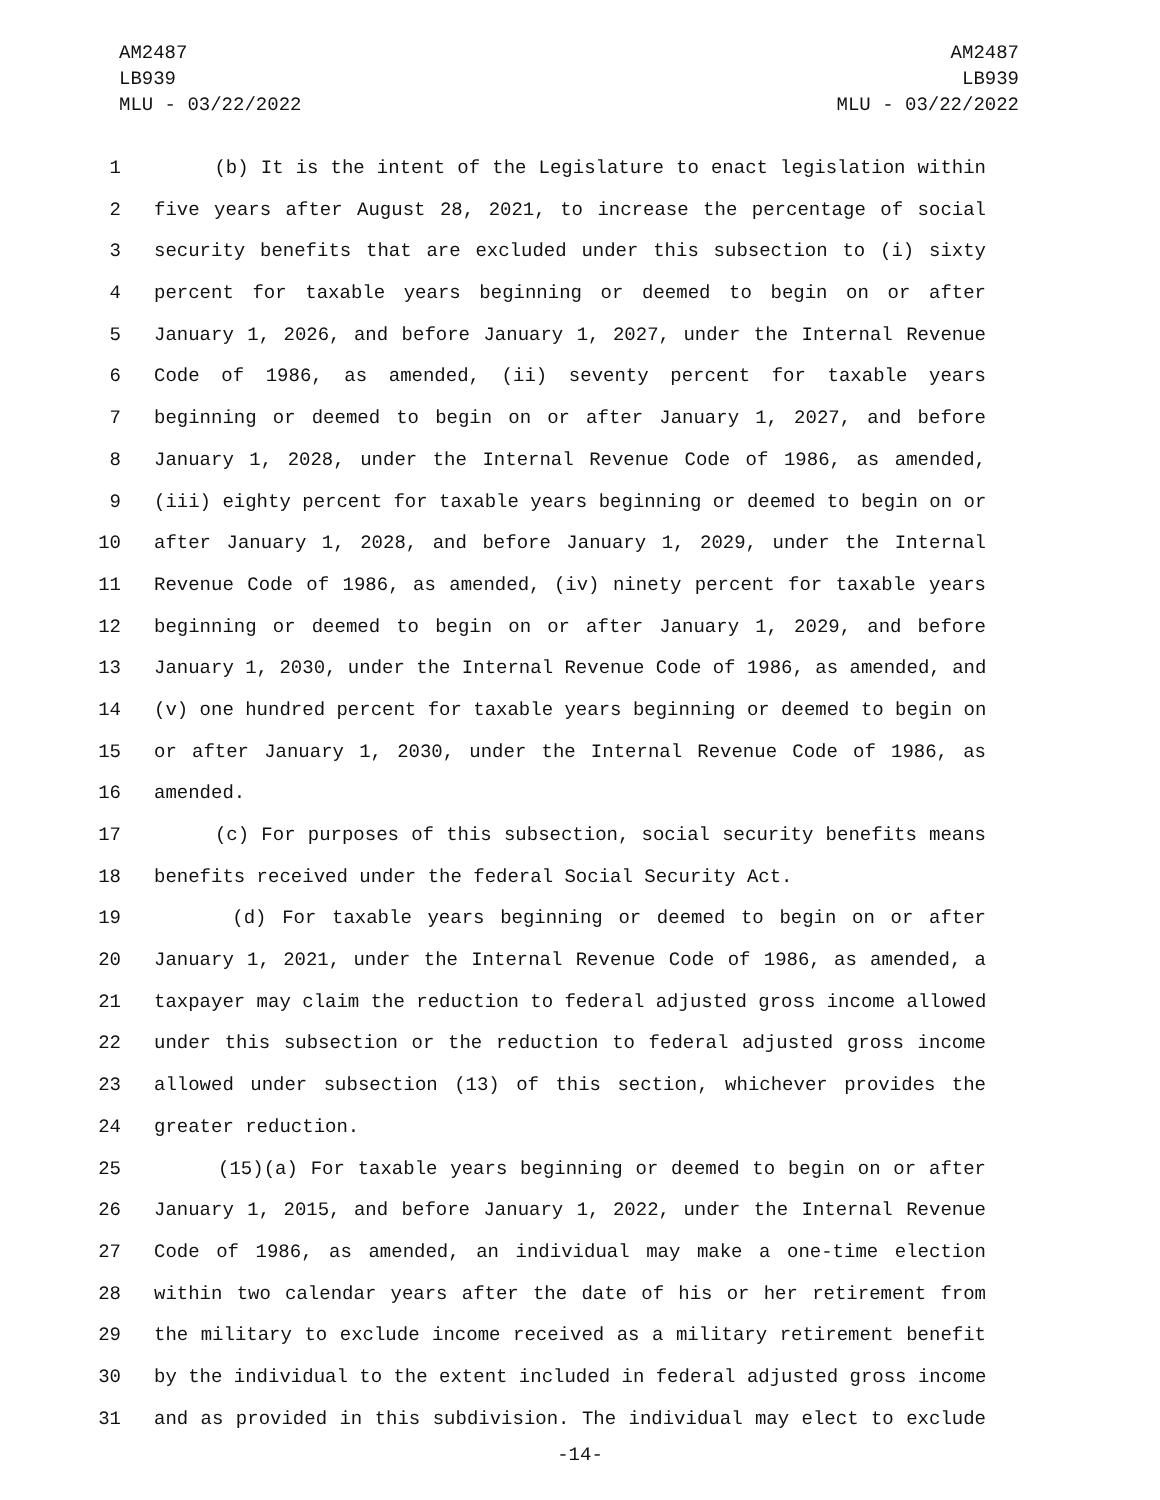AM2487
LB939
MLU - 03/22/2022
AM2487
LB939
MLU - 03/22/2022
1 (b) It is the intent of the Legislature to enact legislation within
2 five years after August 28, 2021, to increase the percentage of social
3 security benefits that are excluded under this subsection to (i) sixty
4 percent for taxable years beginning or deemed to begin on or after
5 January 1, 2026, and before January 1, 2027, under the Internal Revenue
6 Code of 1986, as amended, (ii) seventy percent for taxable years
7 beginning or deemed to begin on or after January 1, 2027, and before
8 January 1, 2028, under the Internal Revenue Code of 1986, as amended,
9 (iii) eighty percent for taxable years beginning or deemed to begin on or
10 after January 1, 2028, and before January 1, 2029, under the Internal
11 Revenue Code of 1986, as amended, (iv) ninety percent for taxable years
12 beginning or deemed to begin on or after January 1, 2029, and before
13 January 1, 2030, under the Internal Revenue Code of 1986, as amended, and
14 (v) one hundred percent for taxable years beginning or deemed to begin on
15 or after January 1, 2030, under the Internal Revenue Code of 1986, as
16 amended.
17 (c) For purposes of this subsection, social security benefits means
18 benefits received under the federal Social Security Act.
19 (d) For taxable years beginning or deemed to begin on or after
20 January 1, 2021, under the Internal Revenue Code of 1986, as amended, a
21 taxpayer may claim the reduction to federal adjusted gross income allowed
22 under this subsection or the reduction to federal adjusted gross income
23 allowed under subsection (13) of this section, whichever provides the
24 greater reduction.
25 (15)(a) For taxable years beginning or deemed to begin on or after
26 January 1, 2015, and before January 1, 2022, under the Internal Revenue
27 Code of 1986, as amended, an individual may make a one-time election
28 within two calendar years after the date of his or her retirement from
29 the military to exclude income received as a military retirement benefit
30 by the individual to the extent included in federal adjusted gross income
31 and as provided in this subdivision. The individual may elect to exclude
-14-